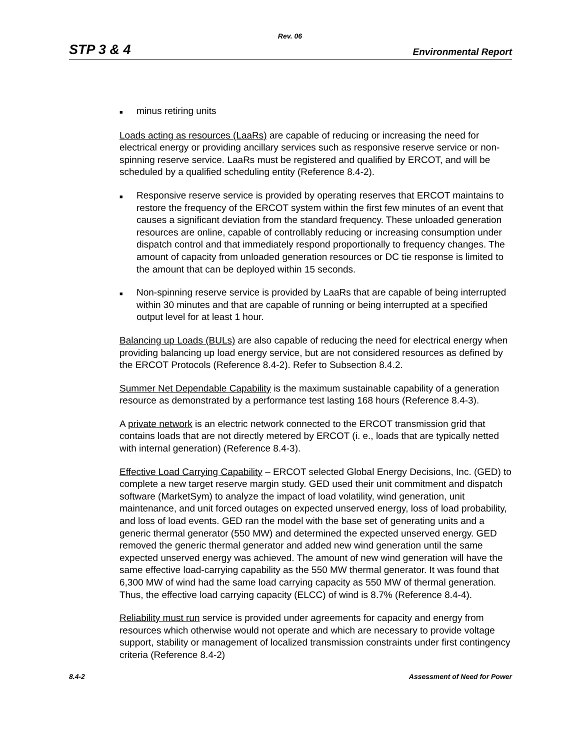Rev. 06
STP 3 & 4 Environmental Report
■ minus retiring units
Loads acting as resources (LaaRs) are capable of reducing or increasing the need for electrical energy or providing ancillary services such as responsive reserve service or non-spinning reserve service. LaaRs must be registered and qualified by ERCOT, and will be scheduled by a qualified scheduling entity (Reference 8.4-2).
■ Responsive reserve service is provided by operating reserves that ERCOT maintains to restore the frequency of the ERCOT system within the first few minutes of an event that causes a significant deviation from the standard frequency. These unloaded generation resources are online, capable of controllably reducing or increasing consumption under dispatch control and that immediately respond proportionally to frequency changes. The amount of capacity from unloaded generation resources or DC tie response is limited to the amount that can be deployed within 15 seconds.
■ Non-spinning reserve service is provided by LaaRs that are capable of being interrupted within 30 minutes and that are capable of running or being interrupted at a specified output level for at least 1 hour.
Balancing up Loads (BULs) are also capable of reducing the need for electrical energy when providing balancing up load energy service, but are not considered resources as defined by the ERCOT Protocols (Reference 8.4-2). Refer to Subsection 8.4.2.
Summer Net Dependable Capability is the maximum sustainable capability of a generation resource as demonstrated by a performance test lasting 168 hours (Reference 8.4-3).
A private network is an electric network connected to the ERCOT transmission grid that contains loads that are not directly metered by ERCOT (i. e., loads that are typically netted with internal generation) (Reference 8.4-3).
Effective Load Carrying Capability – ERCOT selected Global Energy Decisions, Inc. (GED) to complete a new target reserve margin study. GED used their unit commitment and dispatch software (MarketSym) to analyze the impact of load volatility, wind generation, unit maintenance, and unit forced outages on expected unserved energy, loss of load probability, and loss of load events. GED ran the model with the base set of generating units and a generic thermal generator (550 MW) and determined the expected unserved energy. GED removed the generic thermal generator and added new wind generation until the same expected unserved energy was achieved. The amount of new wind generation will have the same effective load-carrying capability as the 550 MW thermal generator. It was found that 6,300 MW of wind had the same load carrying capacity as 550 MW of thermal generation. Thus, the effective load carrying capacity (ELCC) of wind is 8.7% (Reference 8.4-4).
Reliability must run service is provided under agreements for capacity and energy from resources which otherwise would not operate and which are necessary to provide voltage support, stability or management of localized transmission constraints under first contingency criteria (Reference 8.4-2)
8.4-2 Assessment of Need for Power